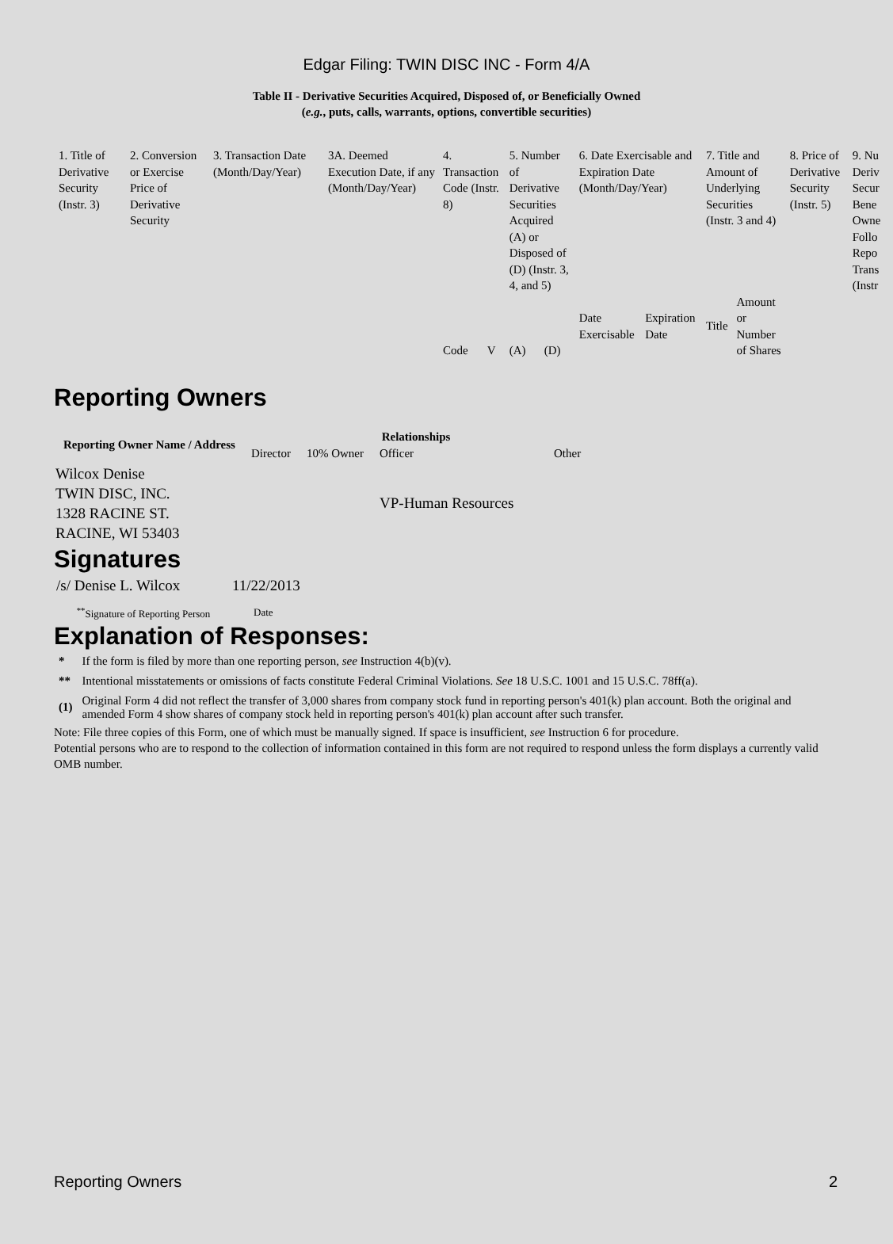Edgar Filing: TWIN DISC INC - Form 4/A
Table II - Derivative Securities Acquired, Disposed of, or Beneficially Owned
(e.g., puts, calls, warrants, options, convertible securities)
| 1. Title of Derivative Security (Instr. 3) | 2. Conversion or Exercise Price of Derivative Security | 3. Transaction Date (Month/Day/Year) | 3A. Deemed Execution Date, if any (Month/Day/Year) | 4. Transaction Code (Instr. 8) | | 5. Number of Derivative Securities Acquired (A) or Disposed of (D) (Instr. 3, 4, and 5) | | 6. Date Exercisable and Expiration Date (Month/Day/Year) | | 7. Title and Amount of Underlying Securities (Instr. 3 and 4) | | 8. Price of Derivative Security (Instr. 5) | 9. Nu Deriv Secur Bene Owne Follo Repo Trans (Instr |
| | | | | Code | V | (A) | (D) | Date Exercisable | Expiration Date | Title | Amount or Number of Shares | | |
Reporting Owners
| Reporting Owner Name / Address | Relationships | | | |
| --- | --- | --- | --- | --- |
| | Director | 10% Owner | Officer | Other |
| Wilcox Denise TWIN DISC, INC. 1328 RACINE ST. RACINE, WI 53403 | | | VP-Human Resources | |
Signatures
| /s/ Denise L. Wilcox | 11/22/2013 |
| <sup>**</sup> Signature of Reporting Person | Date |
Explanation of Responses:
| * | If the form is filed by more than one reporting person, see Instruction 4(b)(v). |
| ** | Intentional misstatements or omissions of facts constitute Federal Criminal Violations. See 18 U.S.C. 1001 and 15 U.S.C. 78ff(a). |
| (1) | Original Form 4 did not reflect the transfer of 3,000 shares from company stock fund in reporting person's 401(k) plan account. Both the original and amended Form 4 show shares of company stock held in reporting person's 401(k) plan account after such transfer. |
Note: File three copies of this Form, one of which must be manually signed. If space is insufficient, see Instruction 6 for procedure.
Potential persons who are to respond to the collection of information contained in this form are not required to respond unless the form displays a currently valid OMB number.
Reporting Owners 2